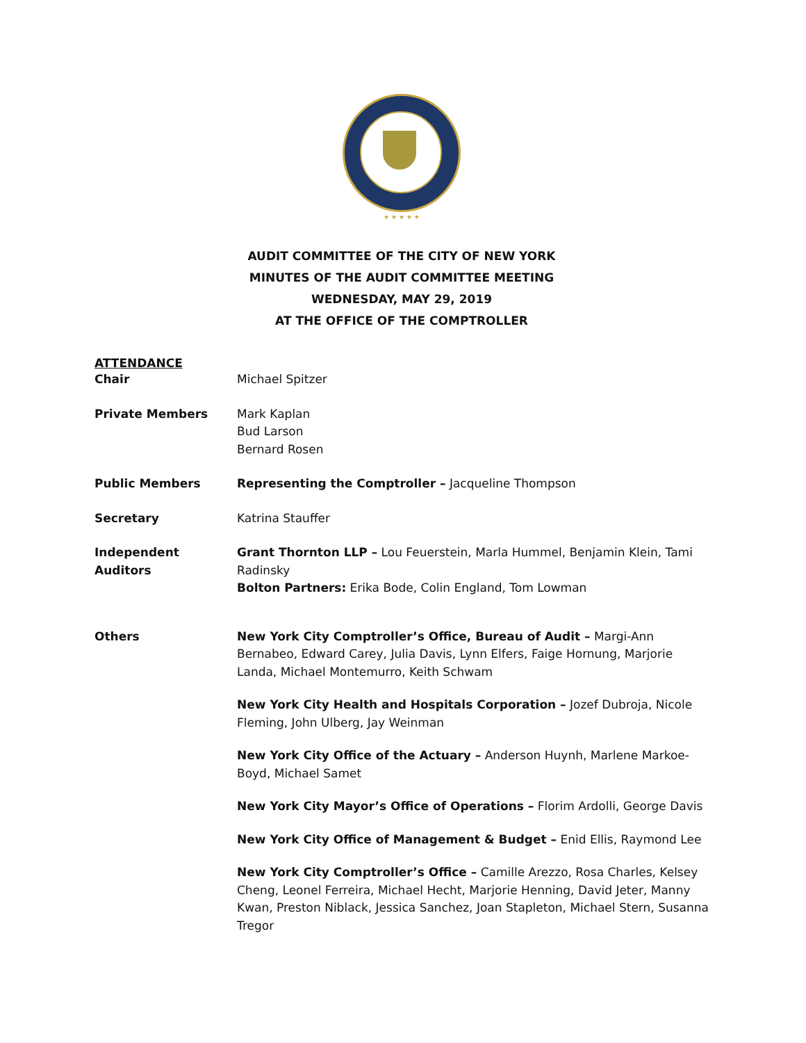★ ★ ★ ★ ★
AUDIT COMMITTEE OF THE CITY OF NEW YORK
MINUTES OF THE AUDIT COMMITTEE MEETING
WEDNESDAY, MAY 29, 2019
AT THE OFFICE OF THE COMPTROLLER
ATTENDANCE
Chair Michael Spitzer
Private Members Mark Kaplan
Bud Larson
Bernard Rosen
Public Members Representing the Comptroller – Jacqueline Thompson
Secretary Katrina Stauffer
Independent
Auditors
Grant Thornton LLP – Lou Feuerstein, Marla Hummel, Benjamin Klein, Tami Radinsky
Bolton Partners: Erika Bode, Colin England, Tom Lowman
Others New York City Comptroller’s Office, Bureau of Audit – Margi-Ann Bernabeo, Edward Carey, Julia Davis, Lynn Elfers, Faige Hornung, Marjorie Landa, Michael Montemurro, Keith Schwam
New York City Health and Hospitals Corporation – Jozef Dubroja, Nicole Fleming, John Ulberg, Jay Weinman
New York City Office of the Actuary – Anderson Huynh, Marlene Markoe-Boyd, Michael Samet
New York City Mayor’s Office of Operations – Florim Ardolli, George Davis
New York City Office of Management & Budget – Enid Ellis, Raymond Lee
New York City Comptroller’s Office – Camille Arezzo, Rosa Charles, Kelsey Cheng, Leonel Ferreira, Michael Hecht, Marjorie Henning, David Jeter, Manny Kwan, Preston Niblack, Jessica Sanchez, Joan Stapleton, Michael Stern, Susanna Tregor